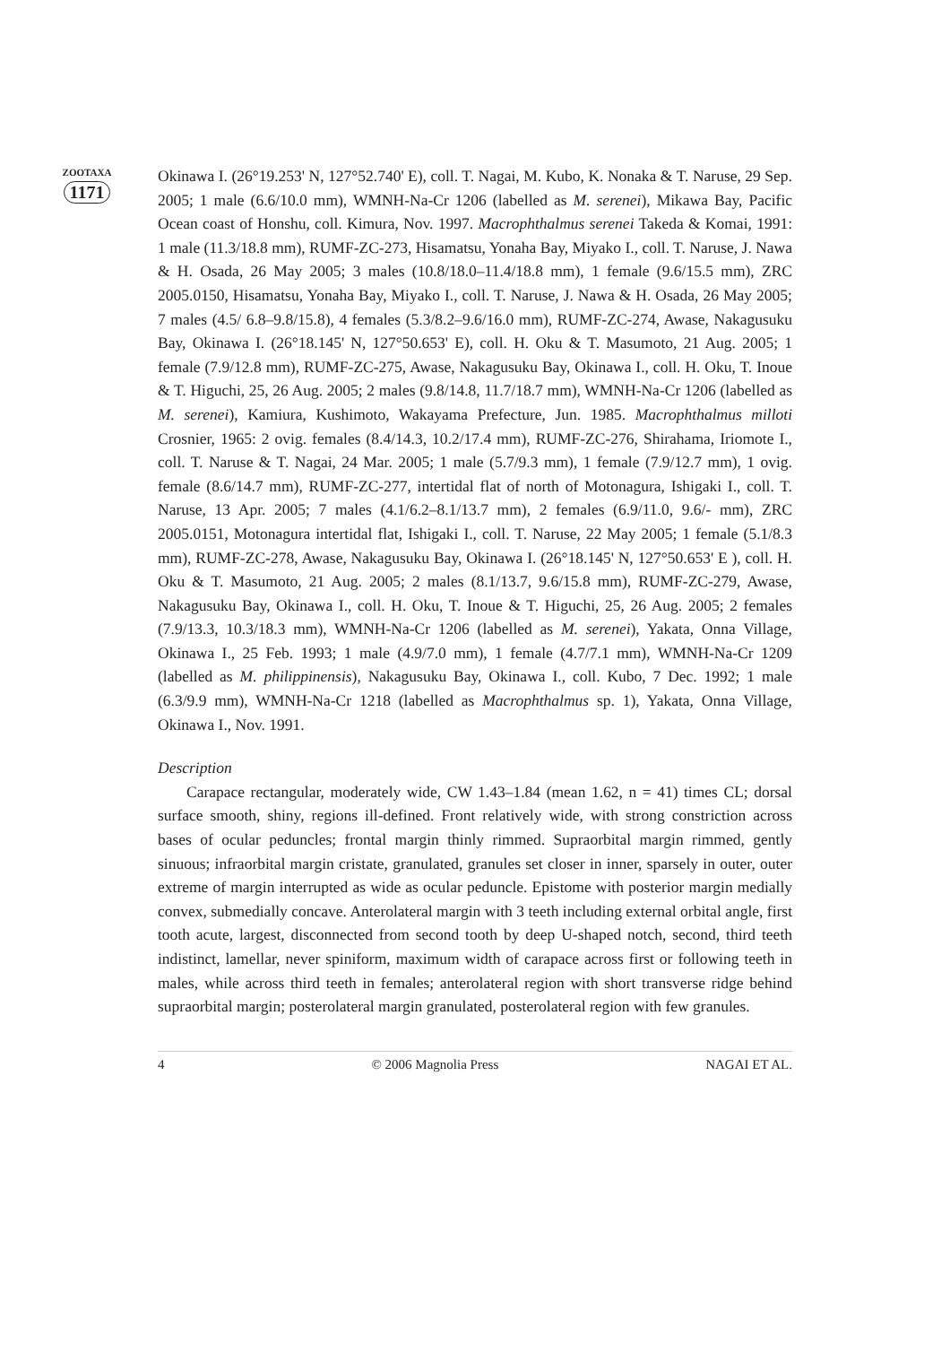ZOOTAXA
1171
Okinawa I. (26°19.253' N, 127°52.740' E), coll. T. Nagai, M. Kubo, K. Nonaka & T. Naruse, 29 Sep. 2005; 1 male (6.6/10.0 mm), WMNH-Na-Cr 1206 (labelled as M. serenei), Mikawa Bay, Pacific Ocean coast of Honshu, coll. Kimura, Nov. 1997. Macrophthalmus serenei Takeda & Komai, 1991: 1 male (11.3/18.8 mm), RUMF-ZC-273, Hisamatsu, Yonaha Bay, Miyako I., coll. T. Naruse, J. Nawa & H. Osada, 26 May 2005; 3 males (10.8/18.0–11.4/18.8 mm), 1 female (9.6/15.5 mm), ZRC 2005.0150, Hisamatsu, Yonaha Bay, Miyako I., coll. T. Naruse, J. Nawa & H. Osada, 26 May 2005; 7 males (4.5/ 6.8–9.8/15.8), 4 females (5.3/8.2–9.6/16.0 mm), RUMF-ZC-274, Awase, Nakagusuku Bay, Okinawa I. (26°18.145' N, 127°50.653' E), coll. H. Oku & T. Masumoto, 21 Aug. 2005; 1 female (7.9/12.8 mm), RUMF-ZC-275, Awase, Nakagusuku Bay, Okinawa I., coll. H. Oku, T. Inoue & T. Higuchi, 25, 26 Aug. 2005; 2 males (9.8/14.8, 11.7/18.7 mm), WMNH-Na-Cr 1206 (labelled as M. serenei), Kamiura, Kushimoto, Wakayama Prefecture, Jun. 1985. Macrophthalmus milloti Crosnier, 1965: 2 ovig. females (8.4/14.3, 10.2/17.4 mm), RUMF-ZC-276, Shirahama, Iriomote I., coll. T. Naruse & T. Nagai, 24 Mar. 2005; 1 male (5.7/9.3 mm), 1 female (7.9/12.7 mm), 1 ovig. female (8.6/14.7 mm), RUMF-ZC-277, intertidal flat of north of Motonagura, Ishigaki I., coll. T. Naruse, 13 Apr. 2005; 7 males (4.1/6.2–8.1/13.7 mm), 2 females (6.9/11.0, 9.6/- mm), ZRC 2005.0151, Motonagura intertidal flat, Ishigaki I., coll. T. Naruse, 22 May 2005; 1 female (5.1/8.3 mm), RUMF-ZC-278, Awase, Nakagusuku Bay, Okinawa I. (26°18.145' N, 127°50.653' E ), coll. H. Oku & T. Masumoto, 21 Aug. 2005; 2 males (8.1/13.7, 9.6/15.8 mm), RUMF-ZC-279, Awase, Nakagusuku Bay, Okinawa I., coll. H. Oku, T. Inoue & T. Higuchi, 25, 26 Aug. 2005; 2 females (7.9/13.3, 10.3/18.3 mm), WMNH-Na-Cr 1206 (labelled as M. serenei), Yakata, Onna Village, Okinawa I., 25 Feb. 1993; 1 male (4.9/7.0 mm), 1 female (4.7/7.1 mm), WMNH-Na-Cr 1209 (labelled as M. philippinensis), Nakagusuku Bay, Okinawa I., coll. Kubo, 7 Dec. 1992; 1 male (6.3/9.9 mm), WMNH-Na-Cr 1218 (labelled as Macrophthalmus sp. 1), Yakata, Onna Village, Okinawa I., Nov. 1991.
Description
Carapace rectangular, moderately wide, CW 1.43–1.84 (mean 1.62, n = 41) times CL; dorsal surface smooth, shiny, regions ill-defined. Front relatively wide, with strong constriction across bases of ocular peduncles; frontal margin thinly rimmed. Supraorbital margin rimmed, gently sinuous; infraorbital margin cristate, granulated, granules set closer in inner, sparsely in outer, outer extreme of margin interrupted as wide as ocular peduncle. Epistome with posterior margin medially convex, submedially concave. Anterolateral margin with 3 teeth including external orbital angle, first tooth acute, largest, disconnected from second tooth by deep U-shaped notch, second, third teeth indistinct, lamellar, never spiniform, maximum width of carapace across first or following teeth in males, while across third teeth in females; anterolateral region with short transverse ridge behind supraorbital margin; posterolateral margin granulated, posterolateral region with few granules.
4 © 2006 Magnolia Press NAGAI ET AL.